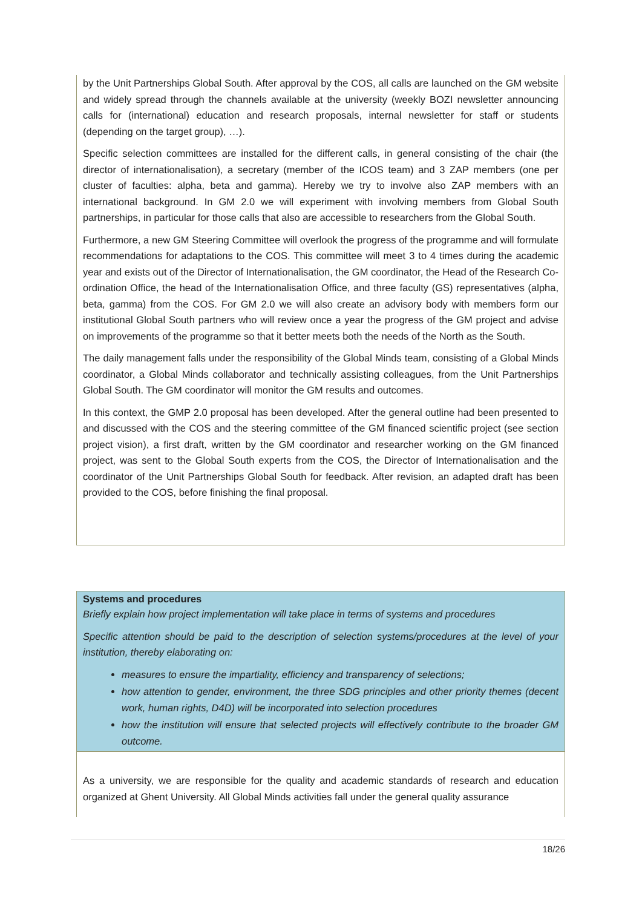by the Unit Partnerships Global South. After approval by the COS, all calls are launched on the GM website and widely spread through the channels available at the university (weekly BOZI newsletter announcing calls for (international) education and research proposals, internal newsletter for staff or students (depending on the target group), …).
Specific selection committees are installed for the different calls, in general consisting of the chair (the director of internationalisation), a secretary (member of the ICOS team) and 3 ZAP members (one per cluster of faculties: alpha, beta and gamma). Hereby we try to involve also ZAP members with an international background. In GM 2.0 we will experiment with involving members from Global South partnerships, in particular for those calls that also are accessible to researchers from the Global South.
Furthermore, a new GM Steering Committee will overlook the progress of the programme and will formulate recommendations for adaptations to the COS. This committee will meet 3 to 4 times during the academic year and exists out of the Director of Internationalisation, the GM coordinator, the Head of the Research Co-ordination Office, the head of the Internationalisation Office, and three faculty (GS) representatives (alpha, beta, gamma) from the COS. For GM 2.0 we will also create an advisory body with members form our institutional Global South partners who will review once a year the progress of the GM project and advise on improvements of the programme so that it better meets both the needs of the North as the South.
The daily management falls under the responsibility of the Global Minds team, consisting of a Global Minds coordinator, a Global Minds collaborator and technically assisting colleagues, from the Unit Partnerships Global South. The GM coordinator will monitor the GM results and outcomes.
In this context, the GMP 2.0 proposal has been developed. After the general outline had been presented to and discussed with the COS and the steering committee of the GM financed scientific project (see section project vision), a first draft, written by the GM coordinator and researcher working on the GM financed project, was sent to the Global South experts from the COS, the Director of Internationalisation and the coordinator of the Unit Partnerships Global South for feedback. After revision, an adapted draft has been provided to the COS, before finishing the final proposal.
Systems and procedures
Briefly explain how project implementation will take place in terms of systems and procedures
Specific attention should be paid to the description of selection systems/procedures at the level of your institution, thereby elaborating on:
measures to ensure the impartiality, efficiency and transparency of selections;
how attention to gender, environment, the three SDG principles and other priority themes (decent work, human rights, D4D) will be incorporated into selection procedures
how the institution will ensure that selected projects will effectively contribute to the broader GM outcome.
As a university, we are responsible for the quality and academic standards of research and education organized at Ghent University. All Global Minds activities fall under the general quality assurance
18/26